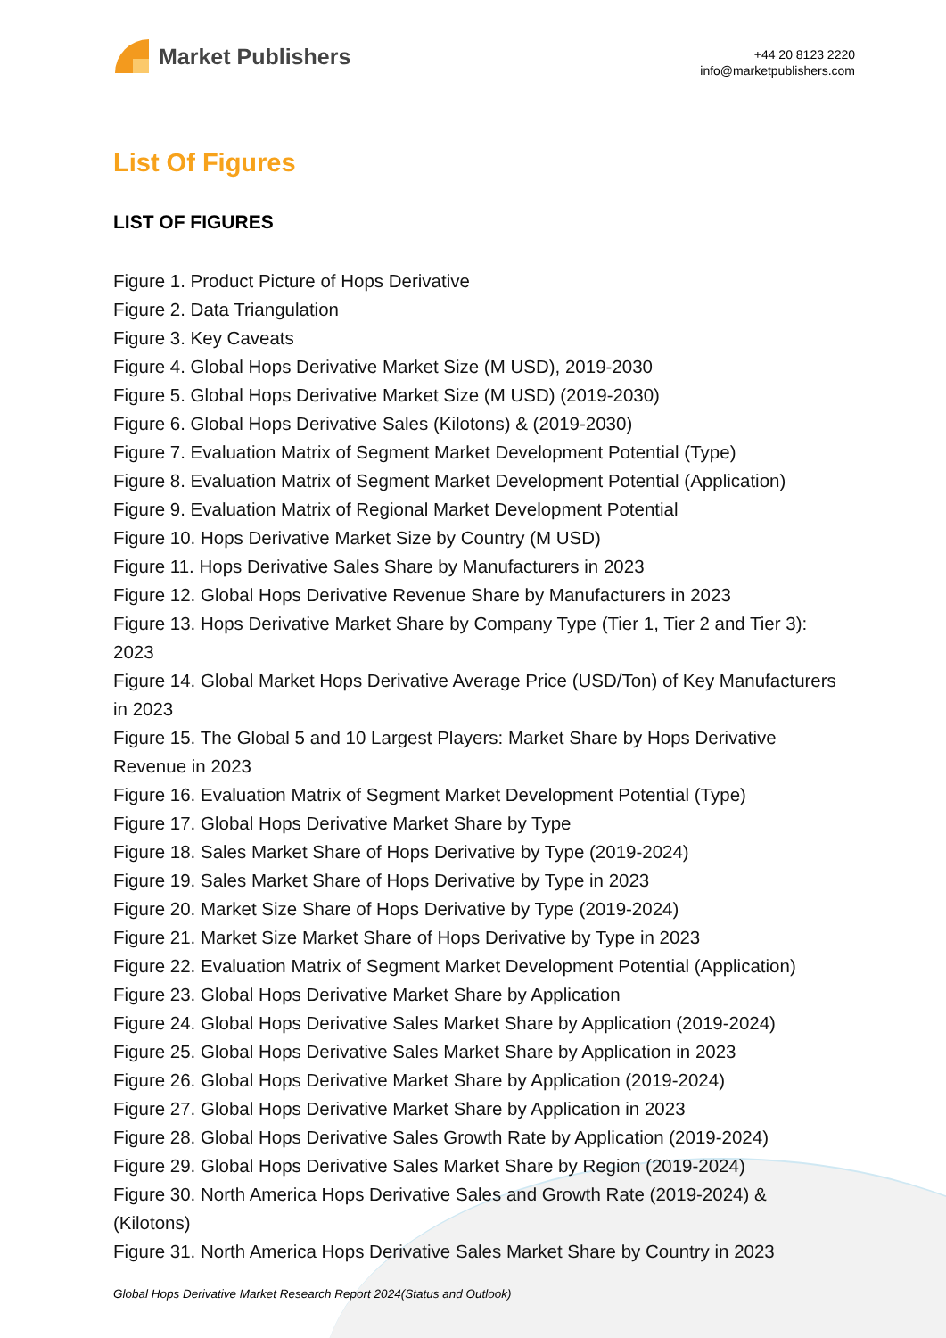Market Publishers
+44 20 8123 2220
info@marketpublishers.com
List Of Figures
LIST OF FIGURES
Figure 1. Product Picture of Hops Derivative
Figure 2. Data Triangulation
Figure 3. Key Caveats
Figure 4. Global Hops Derivative Market Size (M USD), 2019-2030
Figure 5. Global Hops Derivative Market Size (M USD) (2019-2030)
Figure 6. Global Hops Derivative Sales (Kilotons) & (2019-2030)
Figure 7. Evaluation Matrix of Segment Market Development Potential (Type)
Figure 8. Evaluation Matrix of Segment Market Development Potential (Application)
Figure 9. Evaluation Matrix of Regional Market Development Potential
Figure 10. Hops Derivative Market Size by Country (M USD)
Figure 11. Hops Derivative Sales Share by Manufacturers in 2023
Figure 12. Global Hops Derivative Revenue Share by Manufacturers in 2023
Figure 13. Hops Derivative Market Share by Company Type (Tier 1, Tier 2 and Tier 3): 2023
Figure 14. Global Market Hops Derivative Average Price (USD/Ton) of Key Manufacturers in 2023
Figure 15. The Global 5 and 10 Largest Players: Market Share by Hops Derivative Revenue in 2023
Figure 16. Evaluation Matrix of Segment Market Development Potential (Type)
Figure 17. Global Hops Derivative Market Share by Type
Figure 18. Sales Market Share of Hops Derivative by Type (2019-2024)
Figure 19. Sales Market Share of Hops Derivative by Type in 2023
Figure 20. Market Size Share of Hops Derivative by Type (2019-2024)
Figure 21. Market Size Market Share of Hops Derivative by Type in 2023
Figure 22. Evaluation Matrix of Segment Market Development Potential (Application)
Figure 23. Global Hops Derivative Market Share by Application
Figure 24. Global Hops Derivative Sales Market Share by Application (2019-2024)
Figure 25. Global Hops Derivative Sales Market Share by Application in 2023
Figure 26. Global Hops Derivative Market Share by Application (2019-2024)
Figure 27. Global Hops Derivative Market Share by Application in 2023
Figure 28. Global Hops Derivative Sales Growth Rate by Application (2019-2024)
Figure 29. Global Hops Derivative Sales Market Share by Region (2019-2024)
Figure 30. North America Hops Derivative Sales and Growth Rate (2019-2024) & (Kilotons)
Figure 31. North America Hops Derivative Sales Market Share by Country in 2023
Global Hops Derivative Market Research Report 2024(Status and Outlook)